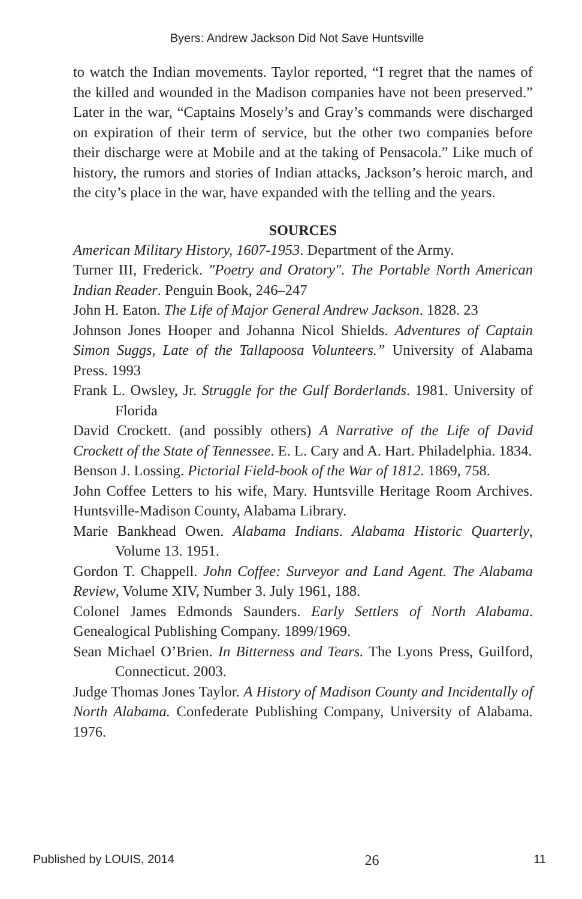Byers: Andrew Jackson Did Not Save Huntsville
to watch the Indian movements. Taylor reported, “I regret that the names of the killed and wounded in the Madison companies have not been preserved.” Later in the war, “Captains Mosely’s and Gray’s commands were discharged on expiration of their term of service, but the other two companies before their discharge were at Mobile and at the taking of Pensacola.” Like much of history, the rumors and stories of Indian attacks, Jackson’s heroic march, and the city’s place in the war, have expanded with the telling and the years.
SOURCES
American Military History, 1607-1953. Department of the Army.
Turner III, Frederick. "Poetry and Oratory". The Portable North American Indian Reader. Penguin Book, 246–247
John H. Eaton. The Life of Major General Andrew Jackson. 1828. 23
Johnson Jones Hooper and Johanna Nicol Shields. Adventures of Captain Simon Suggs, Late of the Tallapoosa Volunteers.” University of Alabama Press. 1993
Frank L. Owsley, Jr. Struggle for the Gulf Borderlands. 1981. University of Florida
David Crockett. (and possibly others) A Narrative of the Life of David Crockett of the State of Tennessee. E. L. Cary and A. Hart. Philadelphia. 1834.
Benson J. Lossing. Pictorial Field-book of the War of 1812. 1869, 758.
John Coffee Letters to his wife, Mary. Huntsville Heritage Room Archives. Huntsville-Madison County, Alabama Library.
Marie Bankhead Owen. Alabama Indians. Alabama Historic Quarterly, Volume 13. 1951.
Gordon T. Chappell. John Coffee: Surveyor and Land Agent. The Alabama Review, Volume XIV, Number 3. July 1961, 188.
Colonel James Edmonds Saunders. Early Settlers of North Alabama. Genealogical Publishing Company. 1899/1969.
Sean Michael O’Brien. In Bitterness and Tears. The Lyons Press, Guilford, Connecticut. 2003.
Judge Thomas Jones Taylor. A History of Madison County and Incidentally of North Alabama. Confederate Publishing Company, University of Alabama. 1976.
Published by LOUIS, 2014 26 11